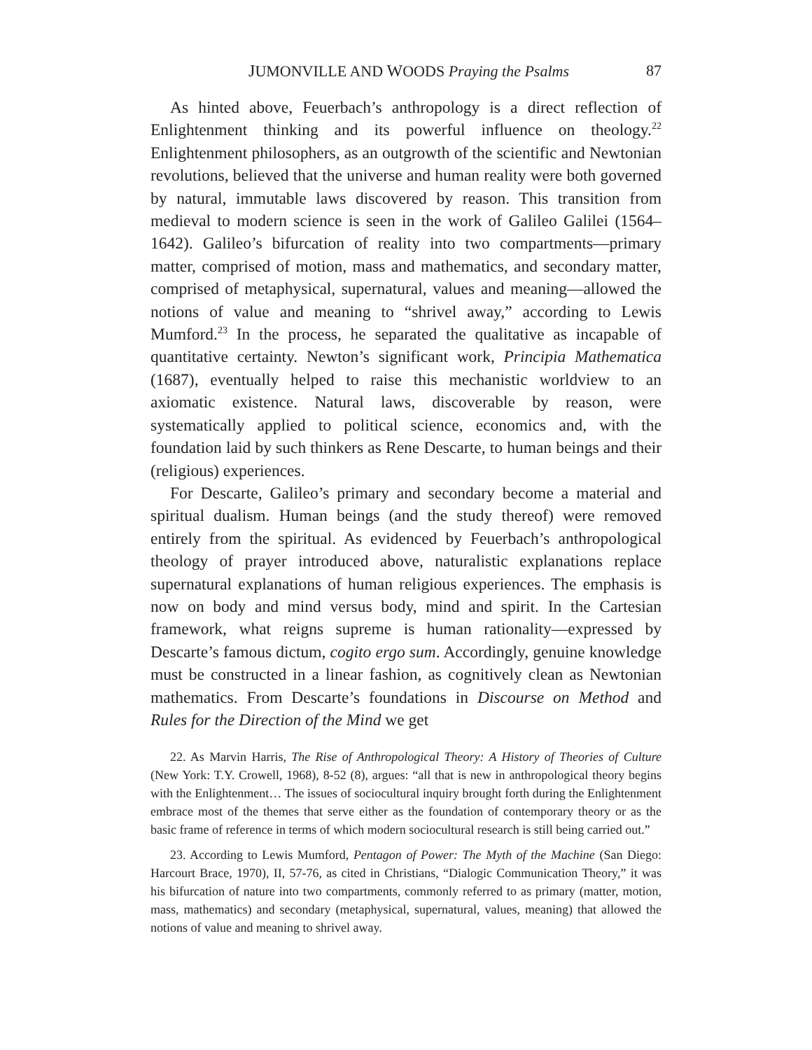JUMONVILLE AND WOODS Praying the Psalms 87
As hinted above, Feuerbach’s anthropology is a direct reflection of Enlightenment thinking and its powerful influence on theology.<sup>22</sup> Enlightenment philosophers, as an outgrowth of the scientific and Newtonian revolutions, believed that the universe and human reality were both governed by natural, immutable laws discovered by reason. This transition from medieval to modern science is seen in the work of Galileo Galilei (1564–1642). Galileo’s bifurcation of reality into two compartments—primary matter, comprised of motion, mass and mathematics, and secondary matter, comprised of metaphysical, supernatural, values and meaning—allowed the notions of value and meaning to “shrivel away,” according to Lewis Mumford.<sup>23</sup> In the process, he separated the qualitative as incapable of quantitative certainty. Newton’s significant work, Principia Mathematica (1687), eventually helped to raise this mechanistic worldview to an axiomatic existence. Natural laws, discoverable by reason, were systematically applied to political science, economics and, with the foundation laid by such thinkers as Rene Descarte, to human beings and their (religious) experiences.
For Descarte, Galileo’s primary and secondary become a material and spiritual dualism. Human beings (and the study thereof) were removed entirely from the spiritual. As evidenced by Feuerbach’s anthropological theology of prayer introduced above, naturalistic explanations replace supernatural explanations of human religious experiences. The emphasis is now on body and mind versus body, mind and spirit. In the Cartesian framework, what reigns supreme is human rationality—expressed by Descarte’s famous dictum, cogito ergo sum. Accordingly, genuine knowledge must be constructed in a linear fashion, as cognitively clean as Newtonian mathematics. From Descarte’s foundations in Discourse on Method and Rules for the Direction of the Mind we get
22. As Marvin Harris, The Rise of Anthropological Theory: A History of Theories of Culture (New York: T.Y. Crowell, 1968), 8-52 (8), argues: “all that is new in anthropological theory begins with the Enlightenment… The issues of sociocultural inquiry brought forth during the Enlightenment embrace most of the themes that serve either as the foundation of contemporary theory or as the basic frame of reference in terms of which modern sociocultural research is still being carried out.”
23. According to Lewis Mumford, Pentagon of Power: The Myth of the Machine (San Diego: Harcourt Brace, 1970), II, 57-76, as cited in Christians, “Dialogic Communication Theory,” it was his bifurcation of nature into two compartments, commonly referred to as primary (matter, motion, mass, mathematics) and secondary (metaphysical, supernatural, values, meaning) that allowed the notions of value and meaning to shrivel away.